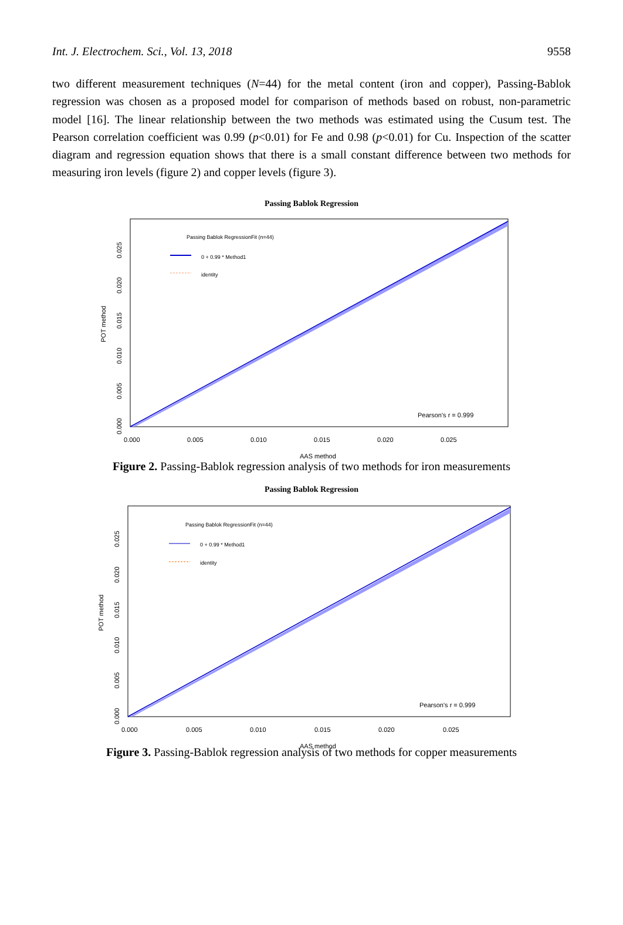Int. J. Electrochem. Sci., Vol. 13, 2018 9558
two different measurement techniques (N=44) for the metal content (iron and copper), Passing-Bablok regression was chosen as a proposed model for comparison of methods based on robust, non-parametric model [16]. The linear relationship between the two methods was estimated using the Cusum test. The Pearson correlation coefficient was 0.99 (p<0.01) for Fe and 0.98 (p<0.01) for Cu. Inspection of the scatter diagram and regression equation shows that there is a small constant difference between two methods for measuring iron levels (figure 2) and copper levels (figure 3).
Passing Bablok Regression
Passing Bablok RegressionFit (n=44)
0 + 0.99 * Method1
identity
Pearson's r = 0.999
0.000
0.005
0.010
0.015
0.020
0.025
AAS method
POT method
0.000
0.005
0.010
0.015
0.020
0.025
Figure 2. Passing-Bablok regression analysis of two methods for iron measurements
Passing Bablok Regression
Passing Bablok RegressionFit (n=44)
0 + 0.99 * Method1
identity
Pearson's r = 0.999
0.000
0.005
0.010
0.015
0.020
0.025
AAS method
POT method
0.000
0.005
0.010
0.015
0.020
0.025
Figure 3. Passing-Bablok regression analysis of two methods for copper measurements